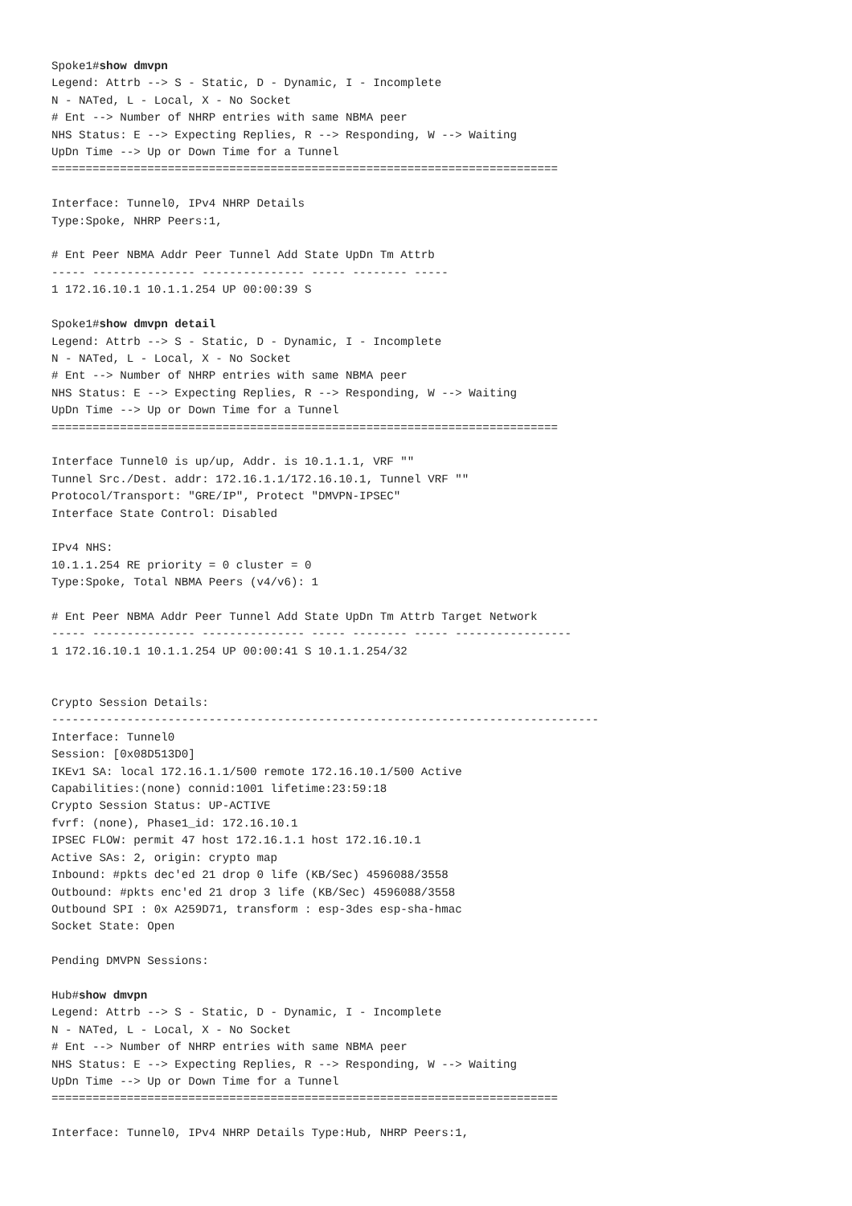Spoke1#show dmvpn
Legend: Attrb --> S - Static, D - Dynamic, I - Incomplete
N - NATed, L - Local, X - No Socket
# Ent --> Number of NHRP entries with same NBMA peer
NHS Status: E --> Expecting Replies, R --> Responding, W --> Waiting
UpDn Time --> Up or Down Time for a Tunnel
==========================================================================

Interface: Tunnel0, IPv4 NHRP Details
Type:Spoke, NHRP Peers:1,

# Ent Peer NBMA Addr Peer Tunnel Add State UpDn Tm Attrb
----- --------------- --------------- ----- -------- -----
1 172.16.10.1 10.1.1.254 UP 00:00:39 S

Spoke1#show dmvpn detail
Legend: Attrb --> S - Static, D - Dynamic, I - Incomplete
N - NATed, L - Local, X - No Socket
# Ent --> Number of NHRP entries with same NBMA peer
NHS Status: E --> Expecting Replies, R --> Responding, W --> Waiting
UpDn Time --> Up or Down Time for a Tunnel
==========================================================================

Interface Tunnel0 is up/up, Addr. is 10.1.1.1, VRF ""
Tunnel Src./Dest. addr: 172.16.1.1/172.16.10.1, Tunnel VRF ""
Protocol/Transport: "GRE/IP", Protect "DMVPN-IPSEC"
Interface State Control: Disabled

IPv4 NHS:
10.1.1.254 RE priority = 0 cluster = 0
Type:Spoke, Total NBMA Peers (v4/v6): 1

# Ent Peer NBMA Addr Peer Tunnel Add State UpDn Tm Attrb Target Network
----- --------------- --------------- ----- -------- ----- -----------------
1 172.16.10.1 10.1.1.254 UP 00:00:41 S 10.1.1.254/32


Crypto Session Details:
--------------------------------------------------------------------------------
Interface: Tunnel0
Session: [0x08D513D0]
IKEv1 SA: local 172.16.1.1/500 remote 172.16.10.1/500 Active
Capabilities:(none) connid:1001 lifetime:23:59:18
Crypto Session Status: UP-ACTIVE
fvrf: (none), Phase1_id: 172.16.10.1
IPSEC FLOW: permit 47 host 172.16.1.1 host 172.16.10.1
Active SAs: 2, origin: crypto map
Inbound: #pkts dec'ed 21 drop 0 life (KB/Sec) 4596088/3558
Outbound: #pkts enc'ed 21 drop 3 life (KB/Sec) 4596088/3558
Outbound SPI : 0x A259D71, transform : esp-3des esp-sha-hmac
Socket State: Open

Pending DMVPN Sessions:

Hub#show dmvpn
Legend: Attrb --> S - Static, D - Dynamic, I - Incomplete
N - NATed, L - Local, X - No Socket
# Ent --> Number of NHRP entries with same NBMA peer
NHS Status: E --> Expecting Replies, R --> Responding, W --> Waiting
UpDn Time --> Up or Down Time for a Tunnel
==========================================================================

Interface: Tunnel0, IPv4 NHRP Details Type:Hub, NHRP Peers:1,